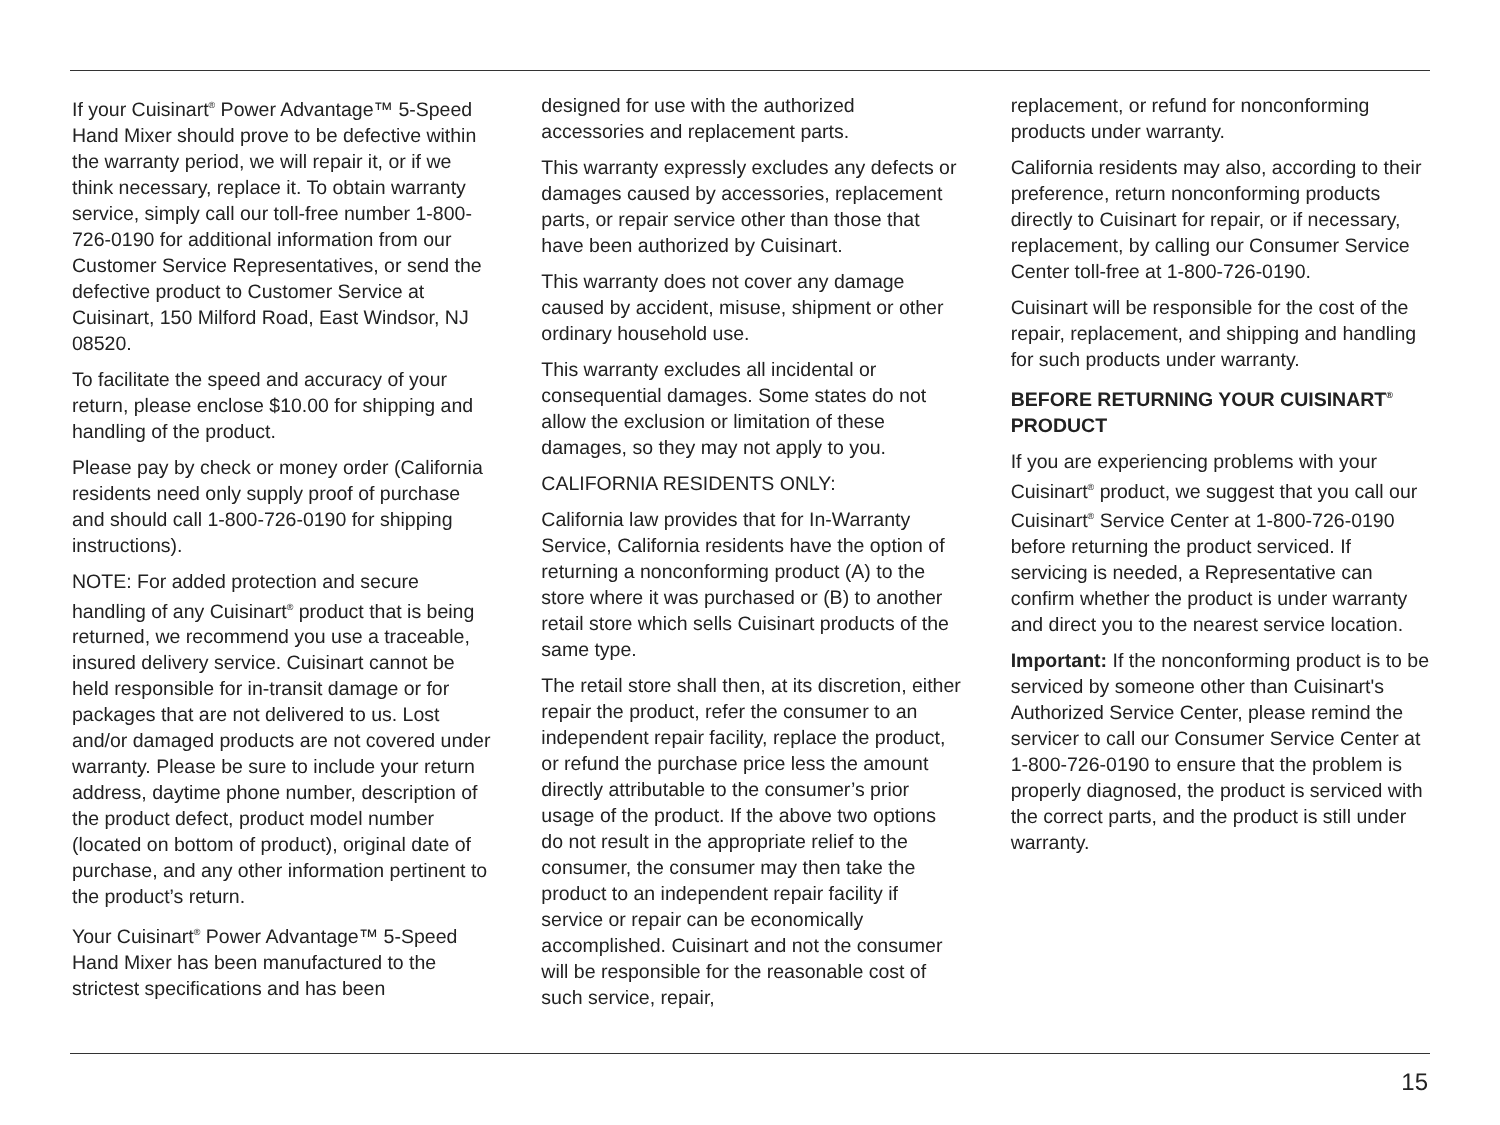If your Cuisinart<sup>®</sup> Power Advantage™ 5-Speed Hand Mixer should prove to be defective within the warranty period, we will repair it, or if we think necessary, replace it. To obtain warranty service, simply call our toll-free number 1-800-726-0190 for additional information from our Customer Service Representatives, or send the defective product to Customer Service at Cuisinart, 150 Milford Road, East Windsor, NJ 08520.
To facilitate the speed and accuracy of your return, please enclose $10.00 for shipping and handling of the product.
Please pay by check or money order (California residents need only supply proof of purchase and should call 1-800-726-0190 for shipping instructions).
NOTE: For added protection and secure handling of any Cuisinart<sup>®</sup> product that is being returned, we recommend you use a traceable, insured delivery service. Cuisinart cannot be held responsible for in-transit damage or for packages that are not delivered to us. Lost and/or damaged products are not covered under warranty. Please be sure to include your return address, daytime phone number, description of the product defect, product model number (located on bottom of product), original date of purchase, and any other information pertinent to the product’s return.
Your Cuisinart<sup>®</sup> Power Advantage™ 5-Speed Hand Mixer has been manufactured to the strictest specifications and has been
designed for use with the authorized accessories and replacement parts.
This warranty expressly excludes any defects or damages caused by accessories, replacement parts, or repair service other than those that have been authorized by Cuisinart.
This warranty does not cover any damage caused by accident, misuse, shipment or other ordinary household use.
This warranty excludes all incidental or consequential damages. Some states do not allow the exclusion or limitation of these damages, so they may not apply to you.
CALIFORNIA RESIDENTS ONLY:
California law provides that for In-Warranty Service, California residents have the option of returning a nonconforming product (A) to the store where it was purchased or (B) to another retail store which sells Cuisinart products of the same type.
The retail store shall then, at its discretion, either repair the product, refer the consumer to an independent repair facility, replace the product, or refund the purchase price less the amount directly attributable to the consumer’s prior usage of the product. If the above two options do not result in the appropriate relief to the consumer, the consumer may then take the product to an independent repair facility if service or repair can be economically accomplished. Cuisinart and not the consumer will be responsible for the reasonable cost of such service, repair,
replacement, or refund for nonconforming products under warranty.
California residents may also, according to their preference, return nonconforming products directly to Cuisinart for repair, or if necessary, replacement, by calling our Consumer Service Center toll-free at 1-800-726-0190.
Cuisinart will be responsible for the cost of the repair, replacement, and shipping and handling for such products under warranty.
BEFORE RETURNING YOUR CUISINART<sup>®</sup> PRODUCT
If you are experiencing problems with your Cuisinart<sup>®</sup> product, we suggest that you call our Cuisinart<sup>®</sup> Service Center at 1-800-726-0190 before returning the product serviced. If servicing is needed, a Representative can confirm whether the product is under warranty and direct you to the nearest service location.
Important: If the nonconforming product is to be serviced by someone other than Cuisinart's Authorized Service Center, please remind the servicer to call our Consumer Service Center at 1-800-726-0190 to ensure that the problem is properly diagnosed, the product is serviced with the correct parts, and the product is still under warranty.
15